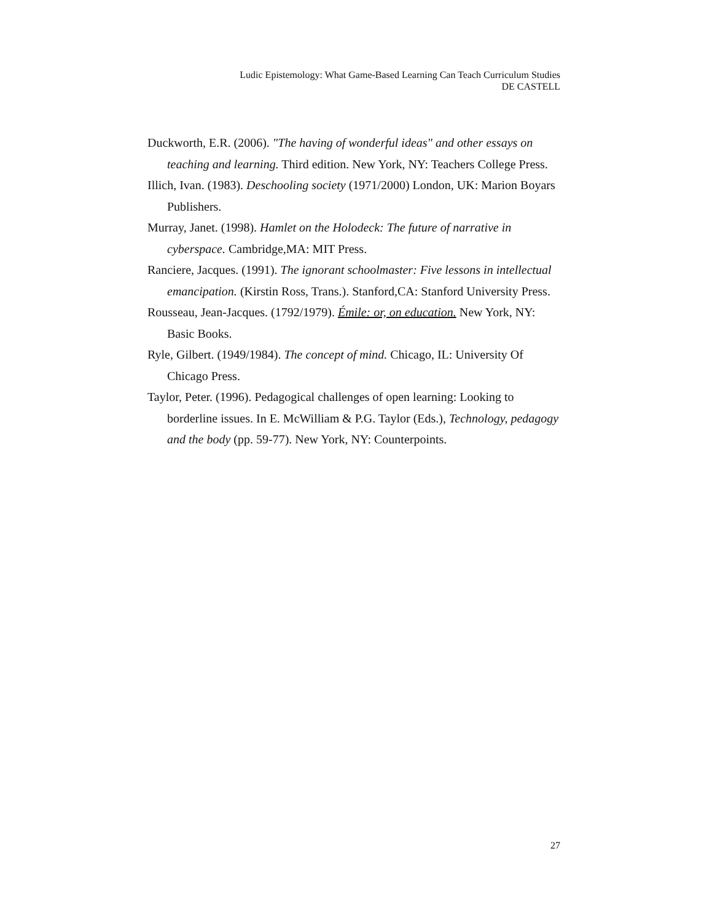Ludic Epistemology: What Game-Based Learning Can Teach Curriculum Studies
DE CASTELL
Duckworth, E.R. (2006). "The having of wonderful ideas" and other essays on teaching and learning. Third edition. New York, NY: Teachers College Press.
Illich, Ivan. (1983). Deschooling society (1971/2000) London, UK: Marion Boyars Publishers.
Murray, Janet. (1998). Hamlet on the Holodeck: The future of narrative in cyberspace. Cambridge,MA: MIT Press.
Ranciere, Jacques. (1991). The ignorant schoolmaster: Five lessons in intellectual emancipation. (Kirstin Ross, Trans.). Stanford,CA: Stanford University Press.
Rousseau, Jean-Jacques. (1792/1979). Émile: or, on education. New York, NY: Basic Books.
Ryle, Gilbert. (1949/1984). The concept of mind. Chicago, IL: University Of Chicago Press.
Taylor, Peter. (1996). Pedagogical challenges of open learning: Looking to borderline issues. In E. McWilliam & P.G. Taylor (Eds.), Technology, pedagogy and the body (pp. 59-77). New York, NY: Counterpoints.
27